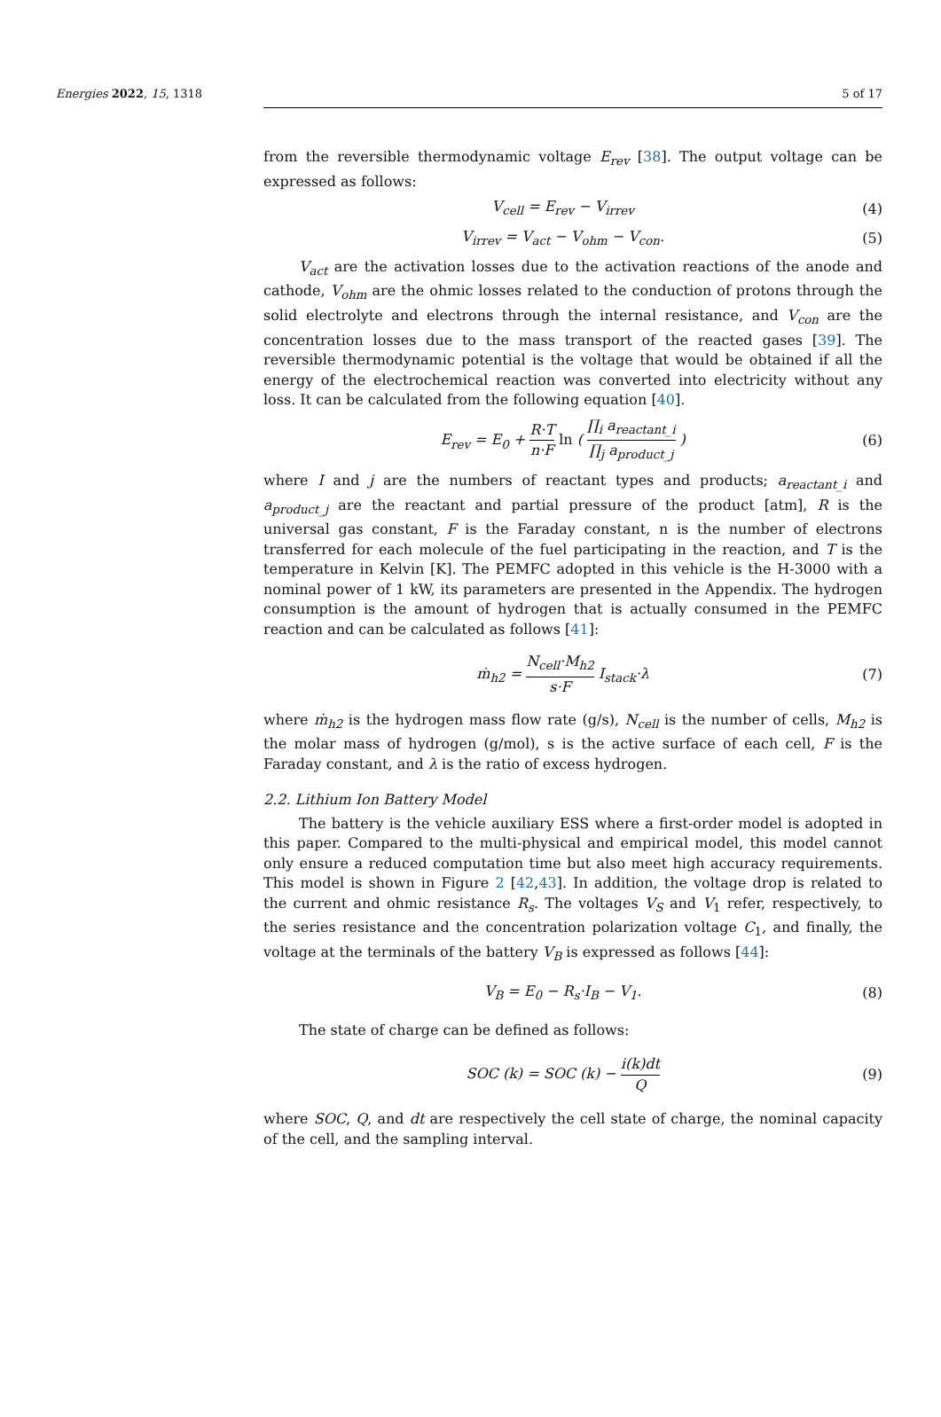Energies 2022, 15, 1318 5 of 17
from the reversible thermodynamic voltage E<sub>rev</sub> [38]. The output voltage can be expressed as follows:
V<sub>cell</sub> = E<sub>rev</sub> − V<sub>irrev</sub> (4)
V<sub>irrev</sub> = V<sub>act</sub> − V<sub>ohm</sub> − V<sub>con</sub>. (5)
V<sub>act</sub> are the activation losses due to the activation reactions of the anode and cathode, V<sub>ohm</sub> are the ohmic losses related to the conduction of protons through the solid electrolyte and electrons through the internal resistance, and V<sub>con</sub> are the concentration losses due to the mass transport of the reacted gases [39]. The reversible thermodynamic potential is the voltage that would be obtained if all the energy of the electrochemical reaction was converted into electricity without any loss. It can be calculated from the following equation [40].
E<sub>rev</sub> = E<sub>0</sub> + R·T n·F ln ( ∏<sub>i</sub> a<sub>reactant_i</sub> ∏<sub>j</sub> a<sub>product_j</sub> ) (6)
where I and j are the numbers of reactant types and products; a<sub>reactant_i</sub> and a<sub>product_j</sub> are the reactant and partial pressure of the product [atm], R is the universal gas constant, F is the Faraday constant, n is the number of electrons transferred for each molecule of the fuel participating in the reaction, and T is the temperature in Kelvin [K]. The PEMFC adopted in this vehicle is the H-3000 with a nominal power of 1 kW, its parameters are presented in the Appendix. The hydrogen consumption is the amount of hydrogen that is actually consumed in the PEMFC reaction and can be calculated as follows [41]:
ṁ<sub>h2</sub> = N<sub>cell</sub>·M<sub>h2</sub> s·F I<sub>stack</sub>·λ (7)
where ṁ<sub>h2</sub> is the hydrogen mass flow rate (g/s), N<sub>cell</sub> is the number of cells, M<sub>h2</sub> is the molar mass of hydrogen (g/mol), s is the active surface of each cell, F is the Faraday constant, and λ is the ratio of excess hydrogen.
2.2. Lithium Ion Battery Model
The battery is the vehicle auxiliary ESS where a first-order model is adopted in this paper. Compared to the multi-physical and empirical model, this model cannot only ensure a reduced computation time but also meet high accuracy requirements. This model is shown in Figure 2 [42,43]. In addition, the voltage drop is related to the current and ohmic resistance R<sub>s</sub>. The voltages V<sub>S</sub> and V<sub>1</sub> refer, respectively, to the series resistance and the concentration polarization voltage C<sub>1</sub>, and finally, the voltage at the terminals of the battery V<sub>B</sub> is expressed as follows [44]:
V<sub>B</sub> = E<sub>0</sub> − R<sub>s</sub>·I<sub>B</sub> − V<sub>1</sub>. (8)
The state of charge can be defined as follows:
SOC (k) = SOC (k) − i(k)dt Q (9)
where SOC, Q, and dt are respectively the cell state of charge, the nominal capacity of the cell, and the sampling interval.